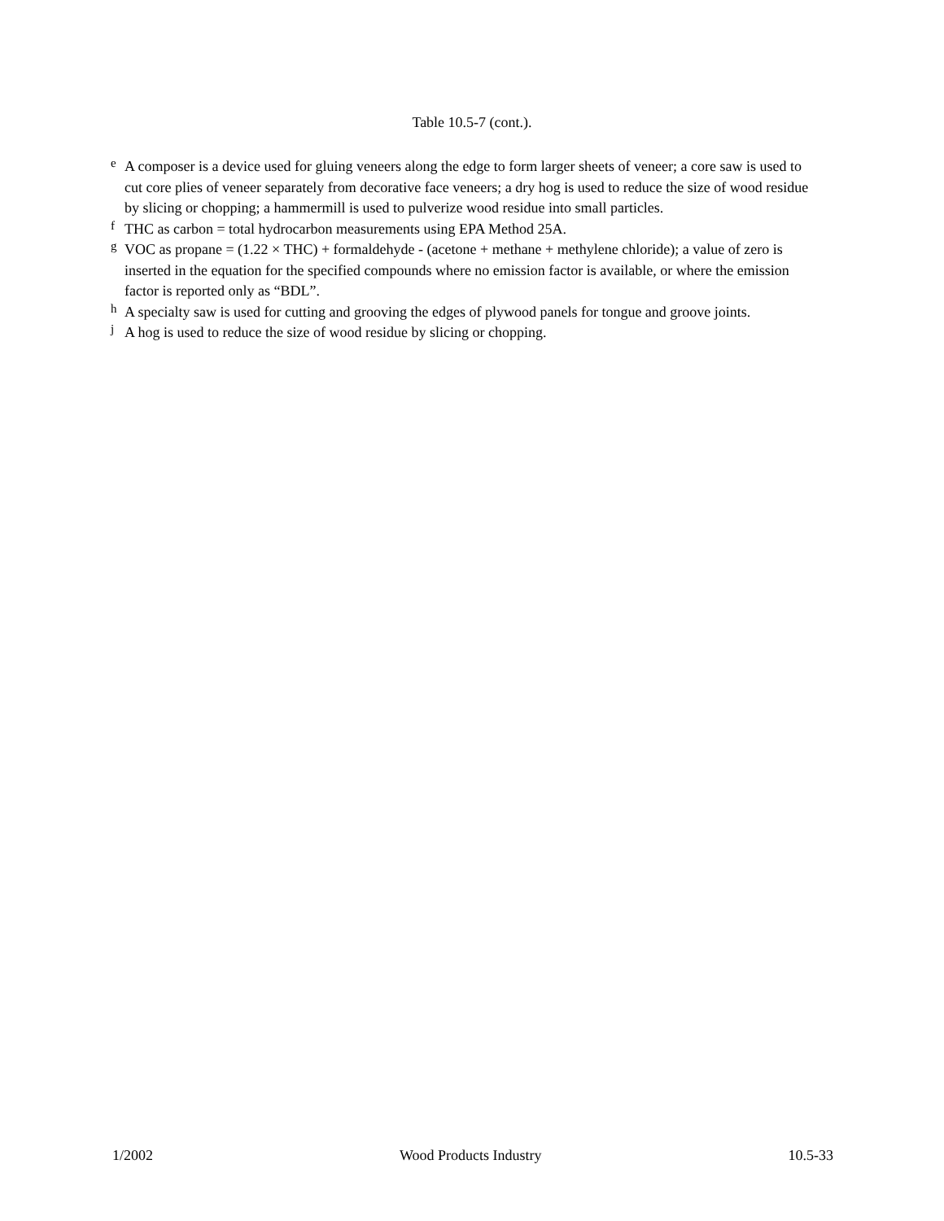Table 10.5-7 (cont.).
<sup>e</sup> A composer is a device used for gluing veneers along the edge to form larger sheets of veneer; a core saw is used to cut core plies of veneer separately from decorative face veneers; a dry hog is used to reduce the size of wood residue by slicing or chopping; a hammermill is used to pulverize wood residue into small particles.
<sup>f</sup> THC as carbon = total hydrocarbon measurements using EPA Method 25A.
<sup>g</sup> VOC as propane = (1.22 × THC) + formaldehyde - (acetone + methane + methylene chloride); a value of zero is inserted in the equation for the specified compounds where no emission factor is available, or where the emission factor is reported only as “BDL”.
<sup>h</sup> A specialty saw is used for cutting and grooving the edges of plywood panels for tongue and groove joints.
<sup>j</sup> A hog is used to reduce the size of wood residue by slicing or chopping.
1/2002 Wood Products Industry 10.5-33